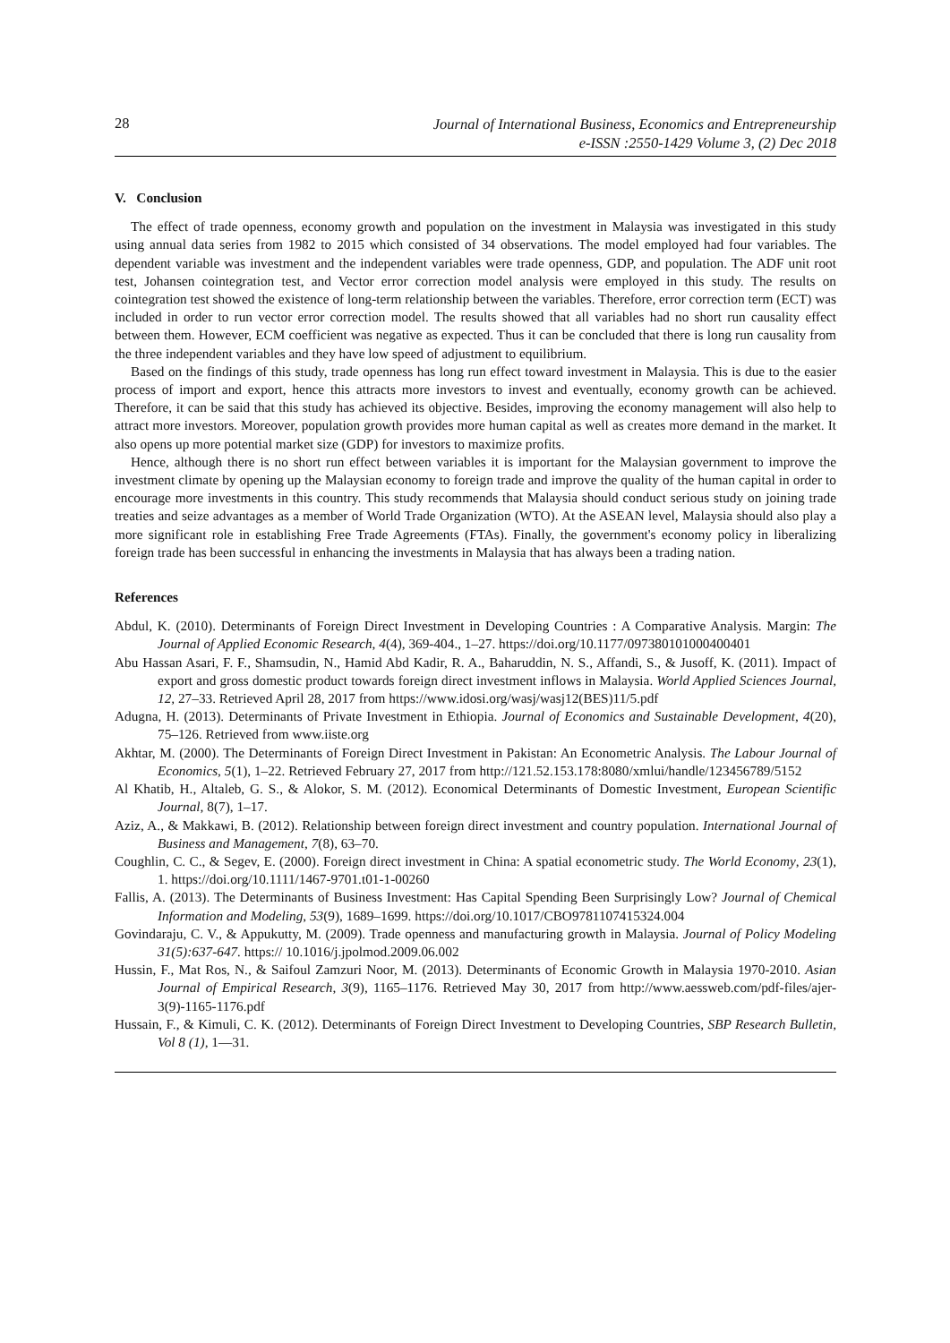28
Journal of International Business, Economics and Entrepreneurship
e-ISSN :2550-1429 Volume 3, (2) Dec 2018
V. Conclusion
The effect of trade openness, economy growth and population on the investment in Malaysia was investigated in this study using annual data series from 1982 to 2015 which consisted of 34 observations. The model employed had four variables. The dependent variable was investment and the independent variables were trade openness, GDP, and population. The ADF unit root test, Johansen cointegration test, and Vector error correction model analysis were employed in this study. The results on cointegration test showed the existence of long-term relationship between the variables. Therefore, error correction term (ECT) was included in order to run vector error correction model. The results showed that all variables had no short run causality effect between them. However, ECM coefficient was negative as expected. Thus it can be concluded that there is long run causality from the three independent variables and they have low speed of adjustment to equilibrium.
Based on the findings of this study, trade openness has long run effect toward investment in Malaysia. This is due to the easier process of import and export, hence this attracts more investors to invest and eventually, economy growth can be achieved. Therefore, it can be said that this study has achieved its objective. Besides, improving the economy management will also help to attract more investors. Moreover, population growth provides more human capital as well as creates more demand in the market. It also opens up more potential market size (GDP) for investors to maximize profits.
Hence, although there is no short run effect between variables it is important for the Malaysian government to improve the investment climate by opening up the Malaysian economy to foreign trade and improve the quality of the human capital in order to encourage more investments in this country. This study recommends that Malaysia should conduct serious study on joining trade treaties and seize advantages as a member of World Trade Organization (WTO). At the ASEAN level, Malaysia should also play a more significant role in establishing Free Trade Agreements (FTAs). Finally, the government's economy policy in liberalizing foreign trade has been successful in enhancing the investments in Malaysia that has always been a trading nation.
References
Abdul, K. (2010). Determinants of Foreign Direct Investment in Developing Countries : A Comparative Analysis. Margin: The Journal of Applied Economic Research, 4(4), 369-404., 1–27. https://doi.org/10.1177/097380101000400401
Abu Hassan Asari, F. F., Shamsudin, N., Hamid Abd Kadir, R. A., Baharuddin, N. S., Affandi, S., & Jusoff, K. (2011). Impact of export and gross domestic product towards foreign direct investment inflows in Malaysia. World Applied Sciences Journal, 12, 27–33. Retrieved April 28, 2017 from https://www.idosi.org/wasj/wasj12(BES)11/5.pdf
Adugna, H. (2013). Determinants of Private Investment in Ethiopia. Journal of Economics and Sustainable Development, 4(20), 75–126. Retrieved from www.iiste.org
Akhtar, M. (2000). The Determinants of Foreign Direct Investment in Pakistan: An Econometric Analysis. The Labour Journal of Economics, 5(1), 1–22. Retrieved February 27, 2017 from http://121.52.153.178:8080/xmlui/handle/123456789/5152
Al Khatib, H., Altaleb, G. S., & Alokor, S. M. (2012). Economical Determinants of Domestic Investment, European Scientific Journal, 8(7), 1–17.
Aziz, A., & Makkawi, B. (2012). Relationship between foreign direct investment and country population. International Journal of Business and Management, 7(8), 63–70.
Coughlin, C. C., & Segev, E. (2000). Foreign direct investment in China: A spatial econometric study. The World Economy, 23(1), 1. https://doi.org/10.1111/1467-9701.t01-1-00260
Fallis, A. (2013). The Determinants of Business Investment: Has Capital Spending Been Surprisingly Low? Journal of Chemical Information and Modeling, 53(9), 1689–1699. https://doi.org/10.1017/CBO9781107415324.004
Govindaraju, C. V., & Appukutty, M. (2009). Trade openness and manufacturing growth in Malaysia. Journal of Policy Modeling 31(5):637-647. https:// 10.1016/j.jpolmod.2009.06.002
Hussin, F., Mat Ros, N., & Saifoul Zamzuri Noor, M. (2013). Determinants of Economic Growth in Malaysia 1970-2010. Asian Journal of Empirical Research, 3(9), 1165–1176. Retrieved May 30, 2017 from http://www.aessweb.com/pdf-files/ajer-3(9)-1165-1176.pdf
Hussain, F., & Kimuli, C. K. (2012). Determinants of Foreign Direct Investment to Developing Countries, SBP Research Bulletin, Vol 8 (1), 1—31.